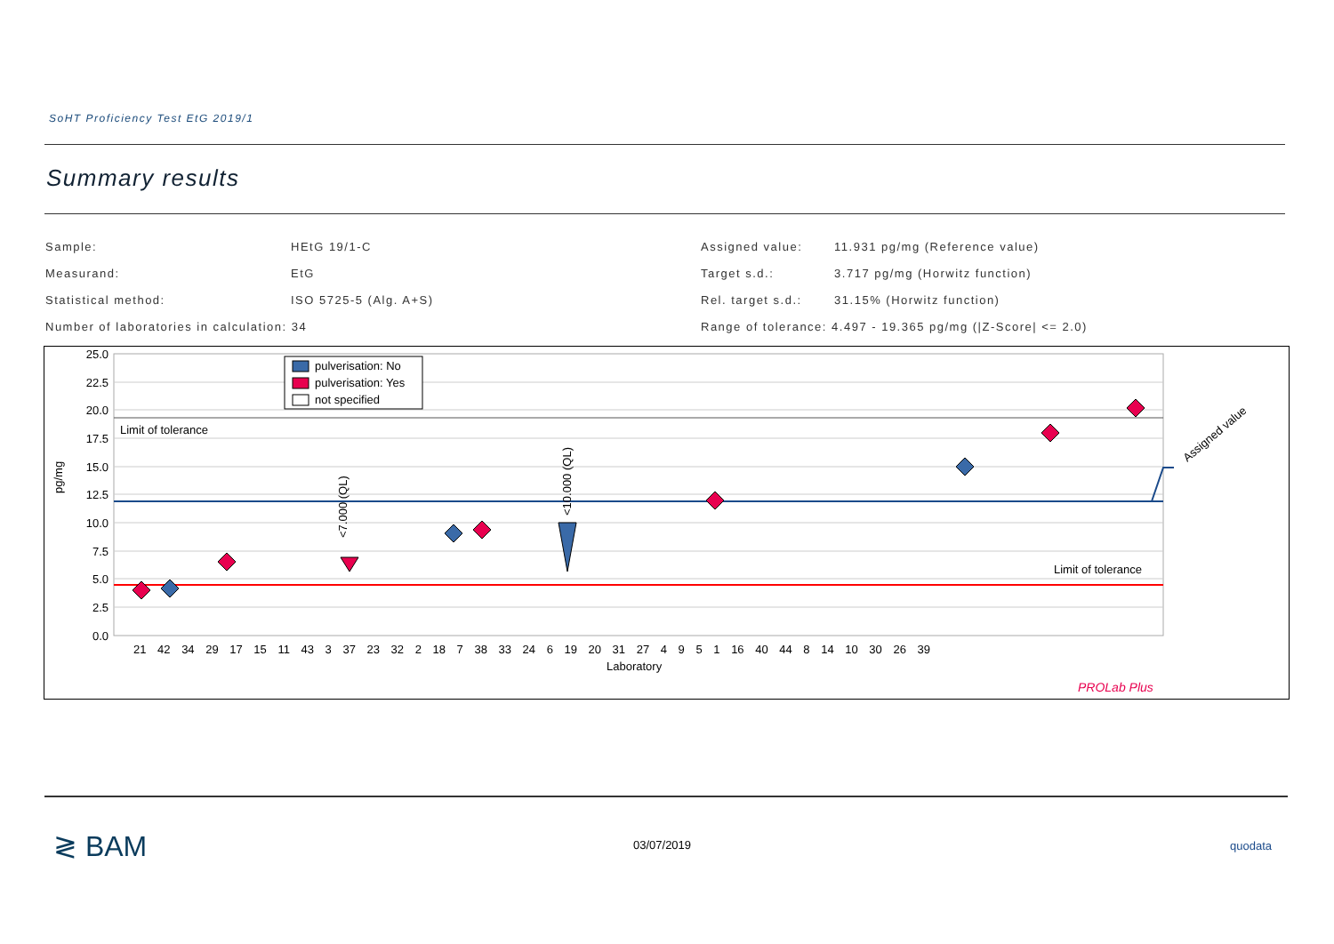SoHT Proficiency Test EtG 2019/1
Summary results
| Sample: | HEtG 19/1-C |
| Measurand: | EtG |
| Statistical method: | ISO 5725-5 (Alg. A+S) |
| Number of laboratories in calculation: 34 | |
| Assigned value: | 11.931 pg/mg (Reference value) |
| Target s.d.: | 3.717 pg/mg (Horwitz function) |
| Rel. target s.d.: | 31.15% (Horwitz function) |
| Range of tolerance: 4.497 - 19.365 pg/mg (/Z-Score/ <= 2.0) | |
25.0
22.5
20.0
17.5
15.0
12.5
10.0
7.5
5.0
2.5
0.0
Limit of tolerance
Limit of tolerance
Assigned value
pg/mg
<7.000 (QL)
<10.000 (QL)
pulverisation: No
pulverisation: Yes
not specified
21 42 34 29 17 15 11 43 3 37 23 32 2 18 7 38 33 24 6 19 20 31 27 4 9 5 1 16 40 44 8 14 10 30 26 39
Laboratory
PROLab Plus
≷ BAM 03/07/2019 quodata